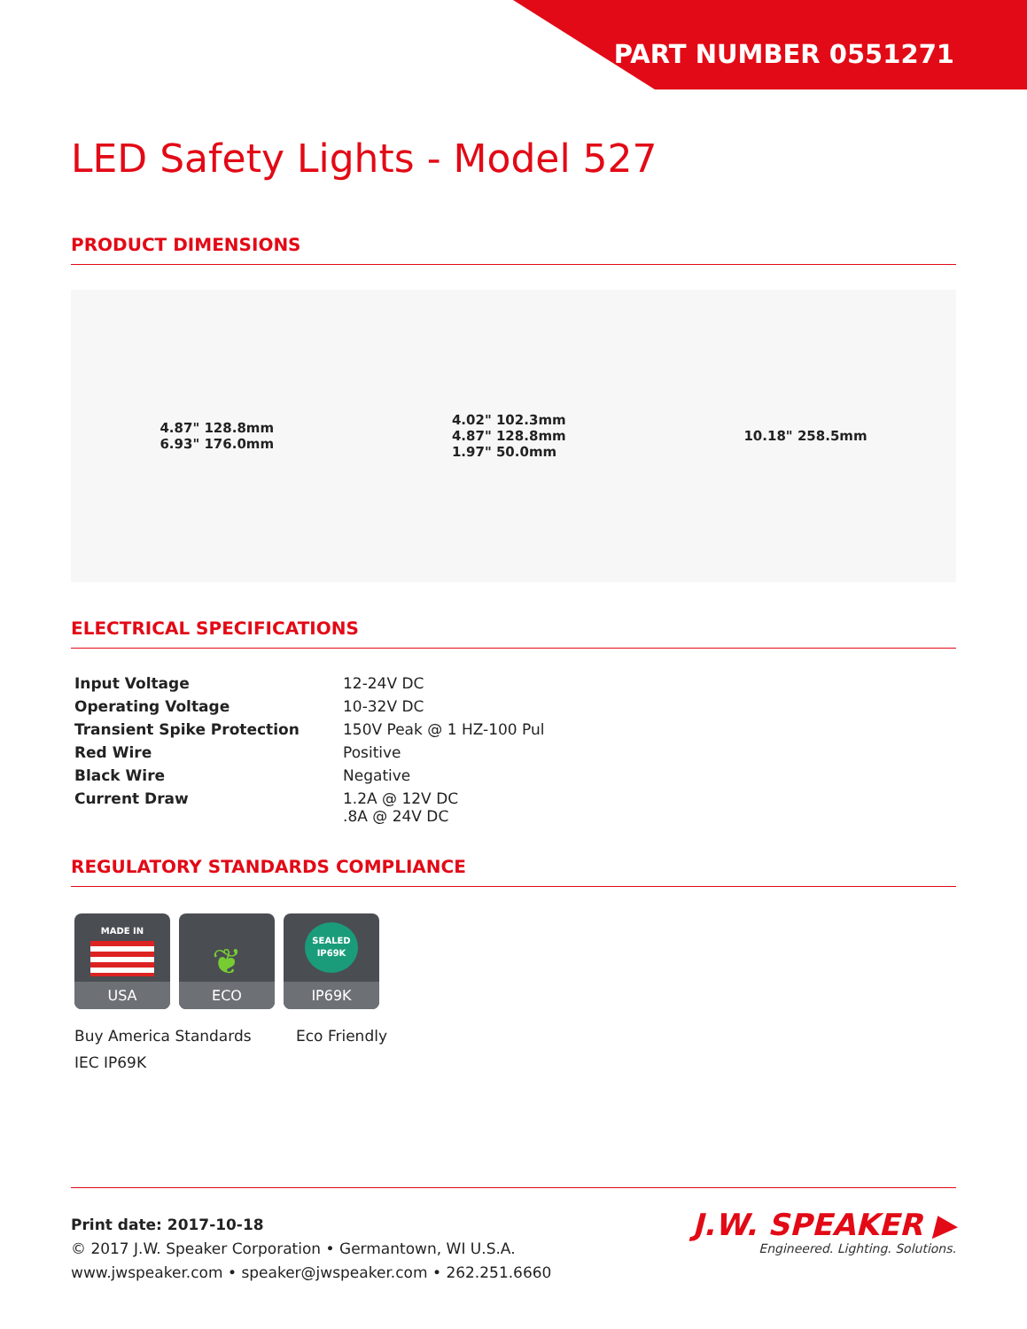PART NUMBER 0551271
LED Safety Lights - Model 527
PRODUCT DIMENSIONS
4.87" 128.8mm
6.93" 176.0mm
4.02" 102.3mm
4.87" 128.8mm
1.97" 50.0mm
10.18" 258.5mm
ELECTRICAL SPECIFICATIONS
| Input Voltage | 12-24V DC |
| Operating Voltage | 10-32V DC |
| Transient Spike Protection | 150V Peak @ 1 HZ-100 Pul |
| Red Wire | Positive |
| Black Wire | Negative |
| Current Draw | 1.2A @ 12V DC .8A @ 24V DC |
REGULATORY STANDARDS COMPLIANCE
MADE IN
USA
❦
ECO
SEALED
IP69K
IP69K
Buy America Standards
Eco Friendly
IEC IP69K
Print date: 2017-10-18
© 2017 J.W. Speaker Corporation • Germantown, WI U.S.A.
www.jwspeaker.com • speaker@jwspeaker.com • 262.251.6660
J.W. SPEAKER ▶
Engineered. Lighting. Solutions.